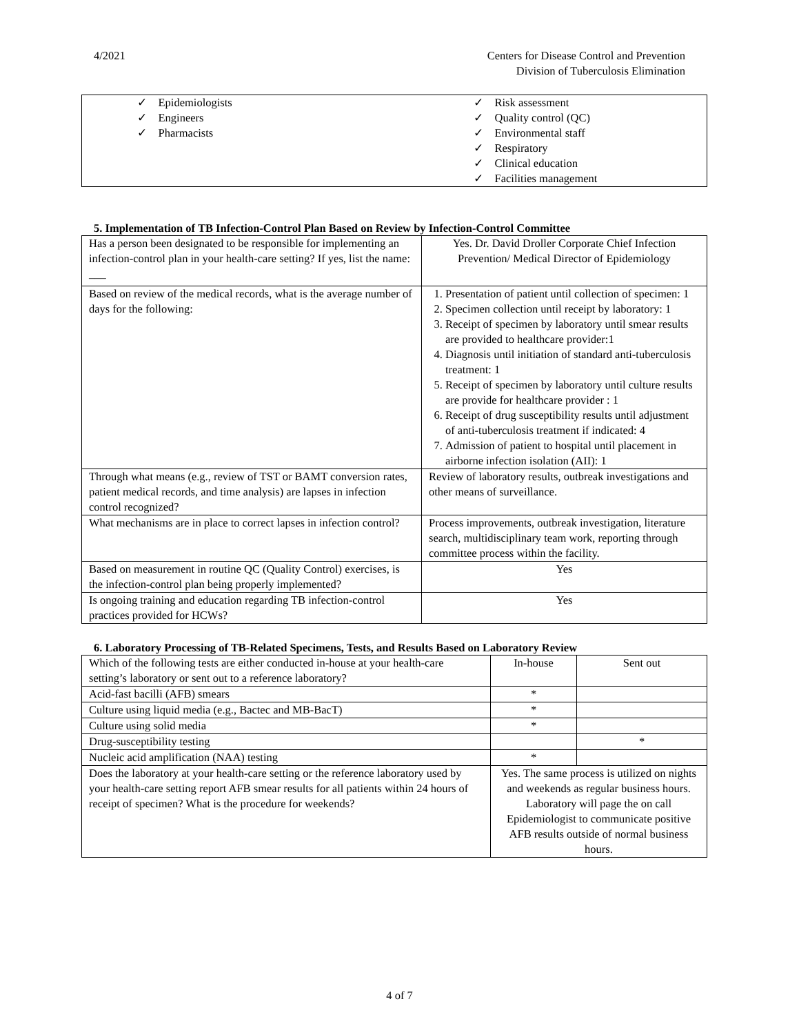4/2021 Centers for Disease Control and Prevention
Division of Tuberculosis Elimination
| ✓ Epidemiologists ✓ Engineers ✓ Pharmacists | ✓ Risk assessment ✓ Quality control (QC) ✓ Environmental staff ✓ Respiratory ✓ Clinical education ✓ Facilities management |
5. Implementation of TB Infection-Control Plan Based on Review by Infection-Control Committee
| Has a person been designated to be responsible for implementing an infection-control plan in your health-care setting? If yes, list the name: ___ | Yes. Dr. David Droller Corporate Chief Infection Prevention/ Medical Director of Epidemiology |
| Based on review of the medical records, what is the average number of days for the following: | 1. Presentation of patient until collection of specimen: 1 2. Specimen collection until receipt by laboratory: 1 3. Receipt of specimen by laboratory until smear results are provided to healthcare provider:1 4. Diagnosis until initiation of standard anti-tuberculosis treatment: 1 5. Receipt of specimen by laboratory until culture results are provide for healthcare provider : 1 6. Receipt of drug susceptibility results until adjustment of anti-tuberculosis treatment if indicated: 4 7. Admission of patient to hospital until placement in airborne infection isolation (AII): 1 |
| Through what means (e.g., review of TST or BAMT conversion rates, patient medical records, and time analysis) are lapses in infection control recognized? | Review of laboratory results, outbreak investigations and other means of surveillance. |
| What mechanisms are in place to correct lapses in infection control? | Process improvements, outbreak investigation, literature search, multidisciplinary team work, reporting through committee process within the facility. |
| Based on measurement in routine QC (Quality Control) exercises, is the infection-control plan being properly implemented? | Yes |
| Is ongoing training and education regarding TB infection-control practices provided for HCWs? | Yes |
6. Laboratory Processing of TB-Related Specimens, Tests, and Results Based on Laboratory Review
| Which of the following tests are either conducted in-house at your health-care setting’s laboratory or sent out to a reference laboratory? | In-house | Sent out |
| Acid-fast bacilli (AFB) smears | * | |
| Culture using liquid media (e.g., Bactec and MB-BacT) | * | |
| Culture using solid media | * | |
| Drug-susceptibility testing | | * |
| Nucleic acid amplification (NAA) testing | * | |
| Does the laboratory at your health-care setting or the reference laboratory used by your health-care setting report AFB smear results for all patients within 24 hours of receipt of specimen? What is the procedure for weekends? | Yes. The same process is utilized on nights and weekends as regular business hours. Laboratory will page the on call Epidemiologist to communicate positive AFB results outside of normal business hours. | |
4 of 7